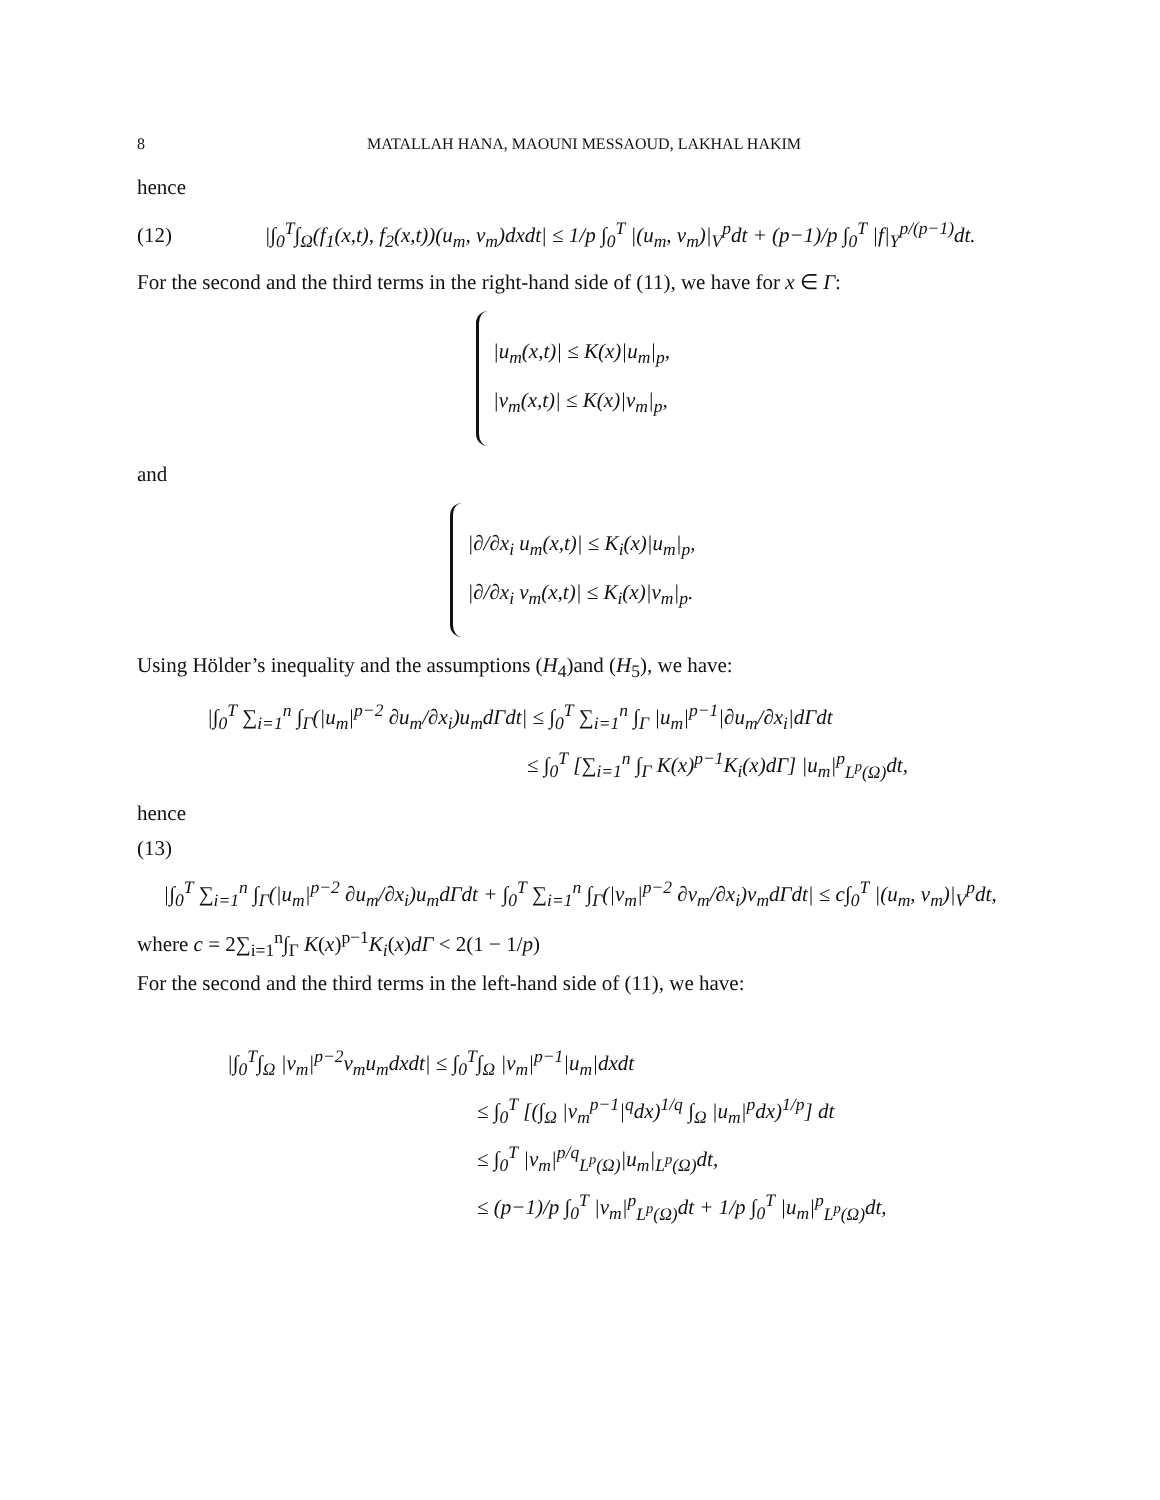8 MATALLAH HANA, MAOUNI MESSAOUD, LAKHAL HAKIM
hence
(12) |∫<sub>0</sub><sup>T</sup>∫<sub>Ω</sub>(f<sub>1</sub>(x,t), f<sub>2</sub>(x,t))(u<sub>m</sub>, v<sub>m</sub>)dxdt| ≤ 1/p ∫<sub>0</sub><sup>T</sup> |(u<sub>m</sub>, v<sub>m</sub>)|<sub>V</sub><sup>p</sup>dt + (p−1)/p ∫<sub>0</sub><sup>T</sup> |f|<sub>Y</sub><sup>p/(p−1)</sup>dt.
For the second and the third terms in the right-hand side of (11), we have for x ∈ Γ:
|u<sub>m</sub>(x,t)| ≤ K(x)|u<sub>m</sub>|<sub>p</sub>,
|v<sub>m</sub>(x,t)| ≤ K(x)|v<sub>m</sub>|<sub>p</sub>,
and
|∂/∂x<sub>i</sub> u<sub>m</sub>(x,t)| ≤ K<sub>i</sub>(x)|u<sub>m</sub>|<sub>p</sub>,
|∂/∂x<sub>i</sub> v<sub>m</sub>(x,t)| ≤ K<sub>i</sub>(x)|v<sub>m</sub>|<sub>p</sub>.
Using Hölder’s inequality and the assumptions (H<sub>4</sub>)and (H<sub>5</sub>), we have:
|∫<sub>0</sub><sup>T</sup> ∑<sub>i=1</sub><sup>n</sup> ∫<sub>Γ</sub>(|u<sub>m</sub>|<sup>p−2</sup> ∂u<sub>m</sub>/∂x<sub>i</sub>)u<sub>m</sub>dΓdt| ≤ ∫<sub>0</sub><sup>T</sup> ∑<sub>i=1</sub><sup>n</sup> ∫<sub>Γ</sub> |u<sub>m</sub>|<sup>p−1</sup>|∂u<sub>m</sub>/∂x<sub>i</sub>|dΓdt
≤ ∫<sub>0</sub><sup>T</sup> [∑<sub>i=1</sub><sup>n</sup> ∫<sub>Γ</sub> K(x)<sup>p−1</sup>K<sub>i</sub>(x)dΓ] |u<sub>m</sub>|<sup>p</sup><sub>L<sup>p</sup>(Ω)</sub>dt,
hence
(13)
|∫<sub>0</sub><sup>T</sup> ∑<sub>i=1</sub><sup>n</sup> ∫<sub>Γ</sub>(|u<sub>m</sub>|<sup>p−2</sup> ∂u<sub>m</sub>/∂x<sub>i</sub>)u<sub>m</sub>dΓdt + ∫<sub>0</sub><sup>T</sup> ∑<sub>i=1</sub><sup>n</sup> ∫<sub>Γ</sub>(|v<sub>m</sub>|<sup>p−2</sup> ∂v<sub>m</sub>/∂x<sub>i</sub>)v<sub>m</sub>dΓdt| ≤ c∫<sub>0</sub><sup>T</sup> |(u<sub>m</sub>, v<sub>m</sub>)|<sub>V</sub><sup>p</sup>dt,
where c = 2∑<sub>i=1</sub><sup>n</sup>∫<sub>Γ</sub> K(x)<sup>p−1</sup>K<sub>i</sub>(x)dΓ < 2(1 − 1/p)
For the second and the third terms in the left-hand side of (11), we have:
|∫<sub>0</sub><sup>T</sup>∫<sub>Ω</sub> |v<sub>m</sub>|<sup>p−2</sup>v<sub>m</sub>u<sub>m</sub>dxdt| ≤ ∫<sub>0</sub><sup>T</sup>∫<sub>Ω</sub> |v<sub>m</sub>|<sup>p−1</sup>|u<sub>m</sub>|dxdt
≤ ∫<sub>0</sub><sup>T</sup> [(∫<sub>Ω</sub> |v<sub>m</sub><sup>p−1</sup>|<sup>q</sup>dx)<sup>1/q</sup> ∫<sub>Ω</sub> |u<sub>m</sub>|<sup>p</sup>dx)<sup>1/p</sup>] dt
≤ ∫<sub>0</sub><sup>T</sup> |v<sub>m</sub>|<sup>p/q</sup><sub>L<sup>p</sup>(Ω)</sub>|u<sub>m</sub>|<sub>L<sup>p</sup>(Ω)</sub>dt,
≤ (p−1)/p ∫<sub>0</sub><sup>T</sup> |v<sub>m</sub>|<sup>p</sup><sub>L<sup>p</sup>(Ω)</sub>dt + 1/p ∫<sub>0</sub><sup>T</sup> |u<sub>m</sub>|<sup>p</sup><sub>L<sup>p</sup>(Ω)</sub>dt,